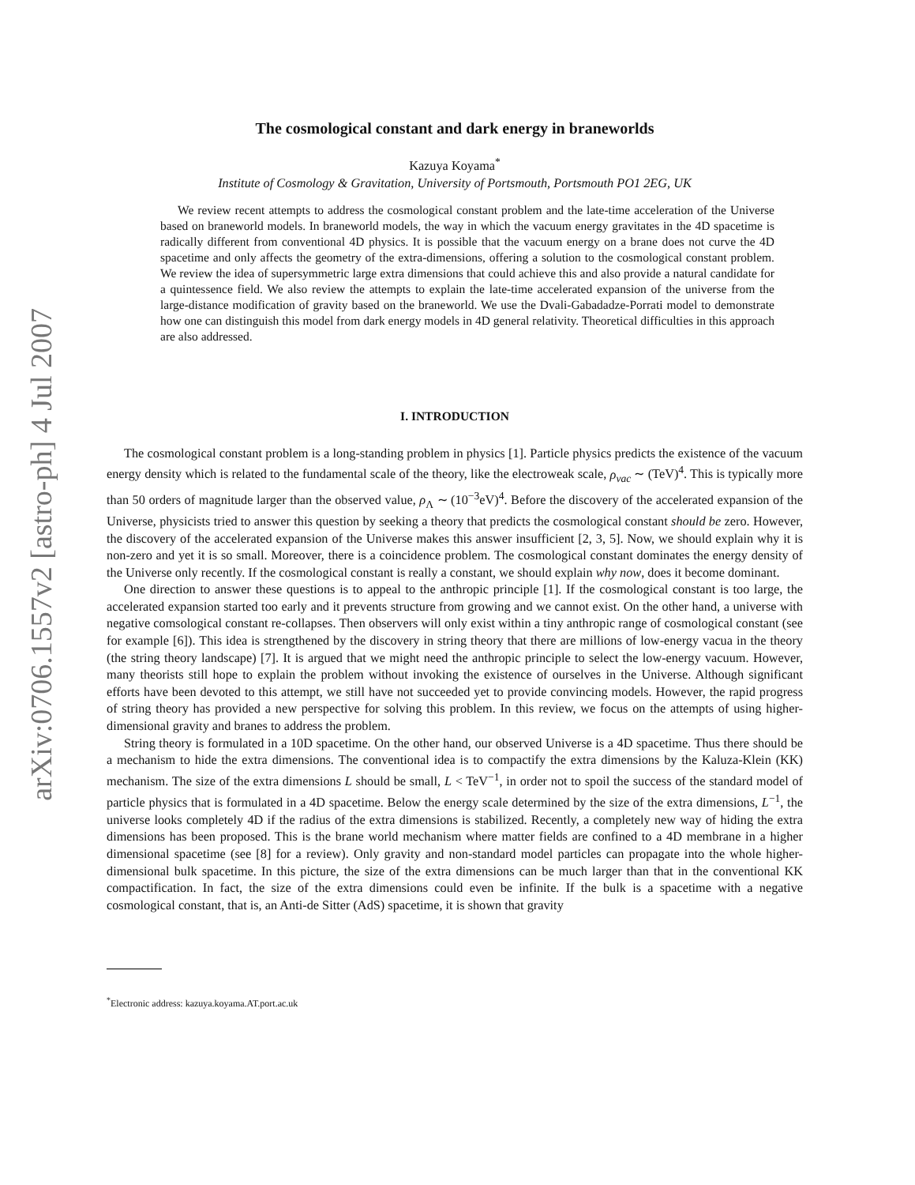arXiv:0706.1557v2 [astro-ph] 4 Jul 2007
The cosmological constant and dark energy in braneworlds
Kazuya Koyama<sup>*</sup>
Institute of Cosmology & Gravitation, University of Portsmouth, Portsmouth PO1 2EG, UK
We review recent attempts to address the cosmological constant problem and the late-time acceleration of the Universe based on braneworld models. In braneworld models, the way in which the vacuum energy gravitates in the 4D spacetime is radically different from conventional 4D physics. It is possible that the vacuum energy on a brane does not curve the 4D spacetime and only affects the geometry of the extra-dimensions, offering a solution to the cosmological constant problem. We review the idea of supersymmetric large extra dimensions that could achieve this and also provide a natural candidate for a quintessence field. We also review the attempts to explain the late-time accelerated expansion of the universe from the large-distance modification of gravity based on the braneworld. We use the Dvali-Gabadadze-Porrati model to demonstrate how one can distinguish this model from dark energy models in 4D general relativity. Theoretical difficulties in this approach are also addressed.
I. INTRODUCTION
The cosmological constant problem is a long-standing problem in physics [1]. Particle physics predicts the existence of the vacuum energy density which is related to the fundamental scale of the theory, like the electroweak scale, ρ<sub>vac</sub> ∼ (TeV)<sup>4</sup>. This is typically more than 50 orders of magnitude larger than the observed value, ρ<sub>Λ</sub> ∼ (10<sup>−3</sup>eV)<sup>4</sup>. Before the discovery of the accelerated expansion of the Universe, physicists tried to answer this question by seeking a theory that predicts the cosmological constant should be zero. However, the discovery of the accelerated expansion of the Universe makes this answer insufficient [2, 3, 5]. Now, we should explain why it is non-zero and yet it is so small. Moreover, there is a coincidence problem. The cosmological constant dominates the energy density of the Universe only recently. If the cosmological constant is really a constant, we should explain why now, does it become dominant.
One direction to answer these questions is to appeal to the anthropic principle [1]. If the cosmological constant is too large, the accelerated expansion started too early and it prevents structure from growing and we cannot exist. On the other hand, a universe with negative comsological constant re-collapses. Then observers will only exist within a tiny anthropic range of cosmological constant (see for example [6]). This idea is strengthened by the discovery in string theory that there are millions of low-energy vacua in the theory (the string theory landscape) [7]. It is argued that we might need the anthropic principle to select the low-energy vacuum. However, many theorists still hope to explain the problem without invoking the existence of ourselves in the Universe. Although significant efforts have been devoted to this attempt, we still have not succeeded yet to provide convincing models. However, the rapid progress of string theory has provided a new perspective for solving this problem. In this review, we focus on the attempts of using higher-dimensional gravity and branes to address the problem.
String theory is formulated in a 10D spacetime. On the other hand, our observed Universe is a 4D spacetime. Thus there should be a mechanism to hide the extra dimensions. The conventional idea is to compactify the extra dimensions by the Kaluza-Klein (KK) mechanism. The size of the extra dimensions L should be small, L < TeV<sup>−1</sup>, in order not to spoil the success of the standard model of particle physics that is formulated in a 4D spacetime. Below the energy scale determined by the size of the extra dimensions, L<sup>−1</sup>, the universe looks completely 4D if the radius of the extra dimensions is stabilized. Recently, a completely new way of hiding the extra dimensions has been proposed. This is the brane world mechanism where matter fields are confined to a 4D membrane in a higher dimensional spacetime (see [8] for a review). Only gravity and non-standard model particles can propagate into the whole higher-dimensional bulk spacetime. In this picture, the size of the extra dimensions can be much larger than that in the conventional KK compactification. In fact, the size of the extra dimensions could even be infinite. If the bulk is a spacetime with a negative cosmological constant, that is, an Anti-de Sitter (AdS) spacetime, it is shown that gravity
<sup>*</sup> Electronic address: kazuya.koyama.AT.port.ac.uk